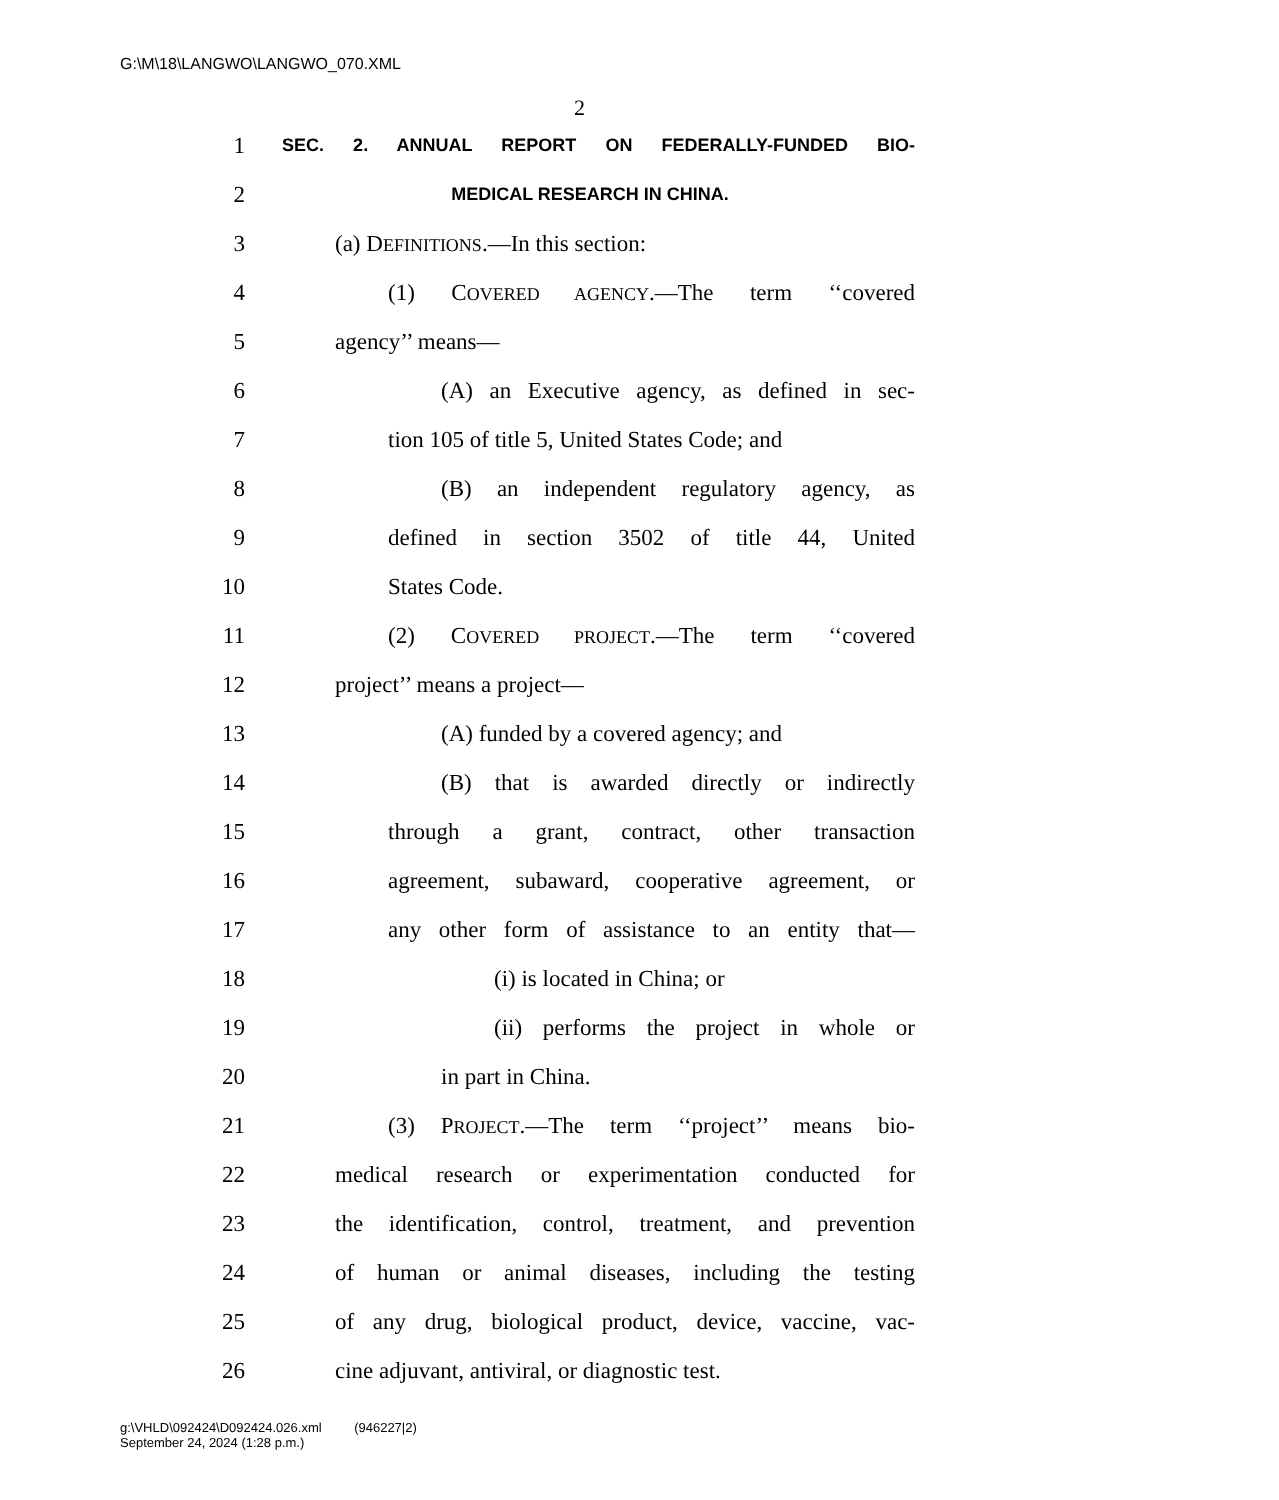G:\M\18\LANGWO\LANGWO_070.XML
2
1 SEC. 2. ANNUAL REPORT ON FEDERALLY-FUNDED BIO-
2 MEDICAL RESEARCH IN CHINA.
3 (a) DEFINITIONS.—In this section:
4 (1) COVERED AGENCY.—The term ‘‘covered
5 agency’’ means—
6 (A) an Executive agency, as defined in sec-
7 tion 105 of title 5, United States Code; and
8 (B) an independent regulatory agency, as
9 defined in section 3502 of title 44, United
10 States Code.
11 (2) COVERED PROJECT.—The term ‘‘covered
12 project’’ means a project—
13 (A) funded by a covered agency; and
14 (B) that is awarded directly or indirectly
15 through a grant, contract, other transaction
16 agreement, subaward, cooperative agreement, or
17 any other form of assistance to an entity that—
18 (i) is located in China; or
19 (ii) performs the project in whole or
20 in part in China.
21 (3) PROJECT.—The term ‘‘project’’ means bio-
22 medical research or experimentation conducted for
23 the identification, control, treatment, and prevention
24 of human or animal diseases, including the testing
25 of any drug, biological product, device, vaccine, vac-
26 cine adjuvant, antiviral, or diagnostic test.
g:\VHLD\092424\D092424.026.xml (946227|2)
September 24, 2024 (1:28 p.m.)